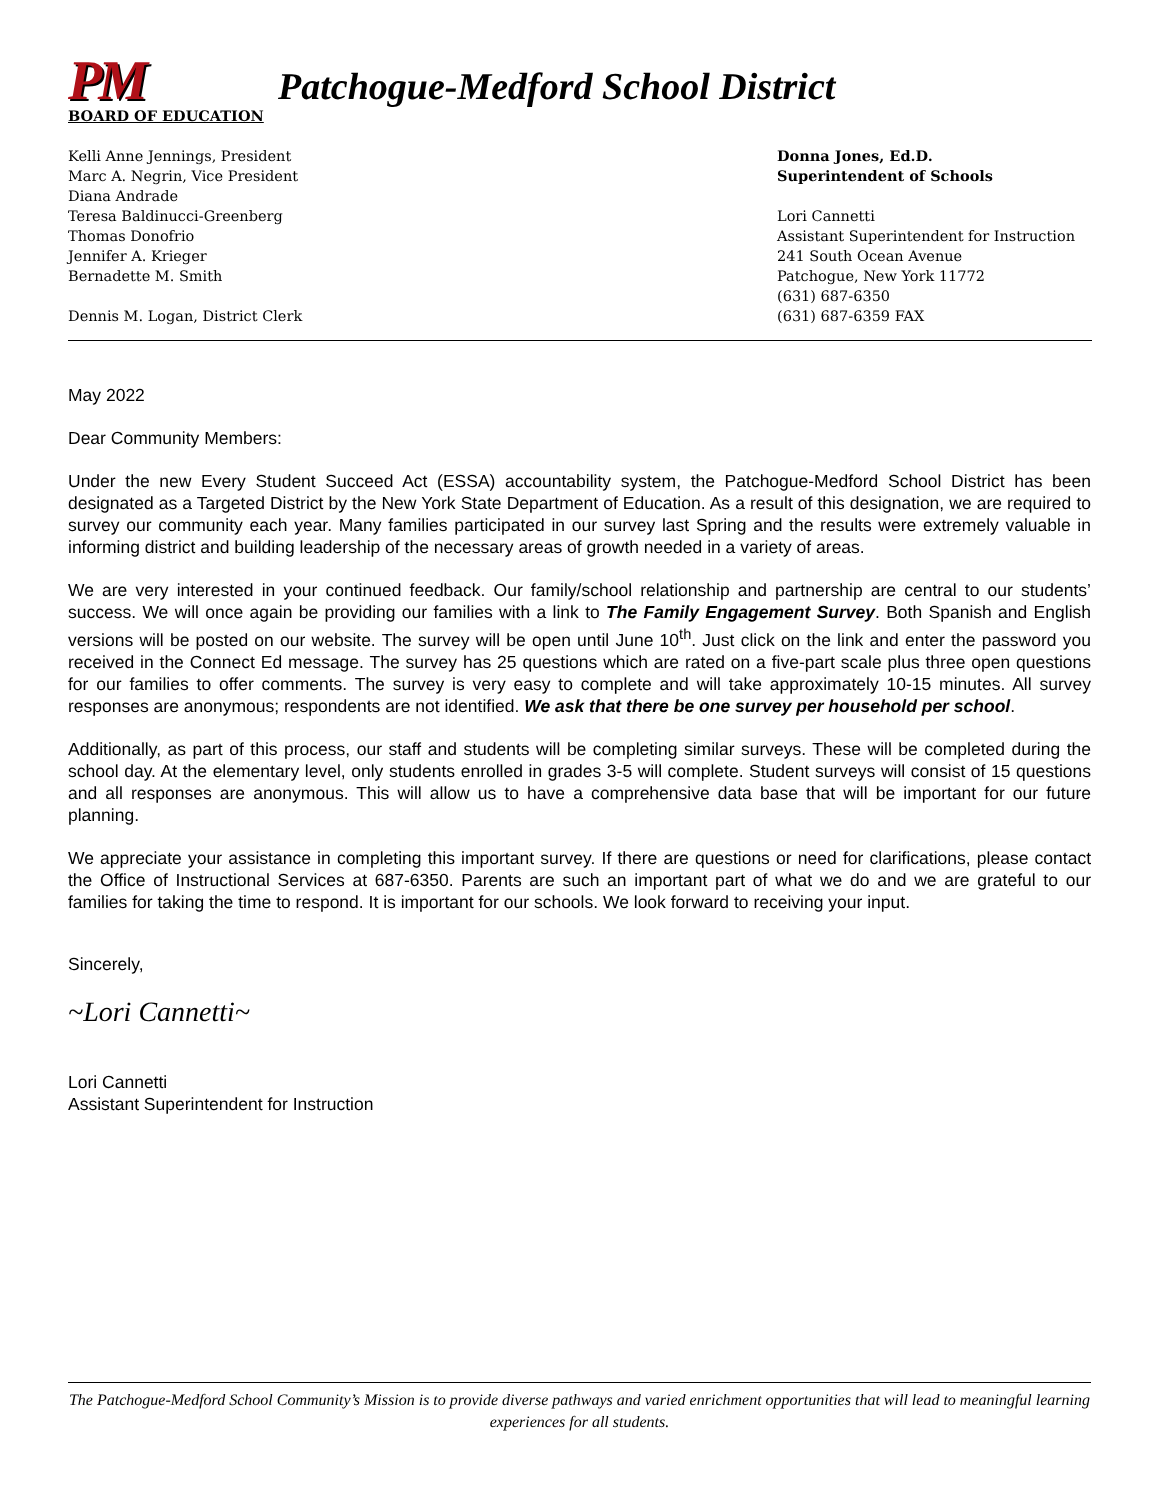PM Patchogue-Medford School District
BOARD OF EDUCATION
Kelli Anne Jennings, President
Marc A. Negrin, Vice President
Diana Andrade
Teresa Baldinucci-Greenberg
Thomas Donofrio
Jennifer A. Krieger
Bernadette M. Smith
Dennis M. Logan, District Clerk
Donna Jones, Ed.D.
Superintendent of Schools
Lori Cannetti
Assistant Superintendent for Instruction
241 South Ocean Avenue
Patchogue, New York 11772
(631) 687-6350
(631) 687-6359 FAX
May 2022
Dear Community Members:
Under the new Every Student Succeed Act (ESSA) accountability system, the Patchogue-Medford School District has been designated as a Targeted District by the New York State Department of Education. As a result of this designation, we are required to survey our community each year. Many families participated in our survey last Spring and the results were extremely valuable in informing district and building leadership of the necessary areas of growth needed in a variety of areas.
We are very interested in your continued feedback. Our family/school relationship and partnership are central to our students’ success. We will once again be providing our families with a link to The Family Engagement Survey. Both Spanish and English versions will be posted on our website. The survey will be open until June 10<sup>th</sup>. Just click on the link and enter the password you received in the Connect Ed message. The survey has 25 questions which are rated on a five-part scale plus three open questions for our families to offer comments. The survey is very easy to complete and will take approximately 10-15 minutes. All survey responses are anonymous; respondents are not identified. We ask that there be one survey per household per school.
Additionally, as part of this process, our staff and students will be completing similar surveys. These will be completed during the school day. At the elementary level, only students enrolled in grades 3-5 will complete. Student surveys will consist of 15 questions and all responses are anonymous. This will allow us to have a comprehensive data base that will be important for our future planning.
We appreciate your assistance in completing this important survey. If there are questions or need for clarifications, please contact the Office of Instructional Services at 687-6350. Parents are such an important part of what we do and we are grateful to our families for taking the time to respond. It is important for our schools. We look forward to receiving your input.
Sincerely,
~Lori Cannetti~
Lori Cannetti
Assistant Superintendent for Instruction
The Patchogue-Medford School Community’s Mission is to provide diverse pathways and varied enrichment opportunities that will lead to meaningful learning experiences for all students.